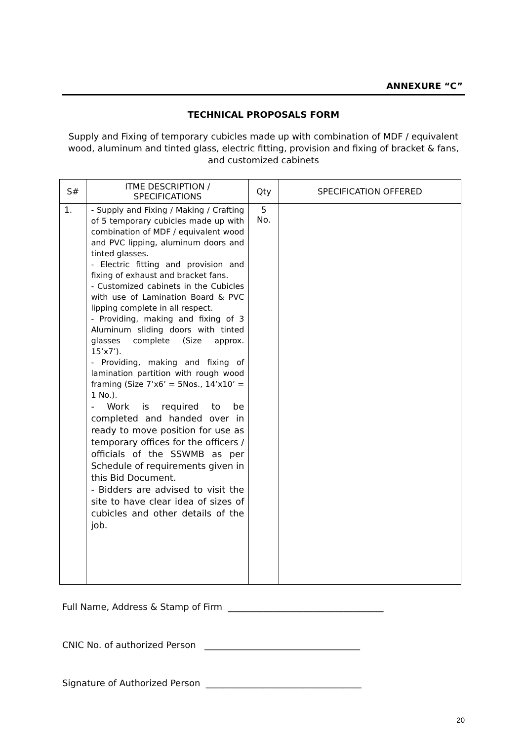ANNEXURE “C”
TECHNICAL PROPOSALS FORM
Supply and Fixing of temporary cubicles made up with combination of MDF / equivalent wood, aluminum and tinted glass, electric fitting, provision and fixing of bracket & fans, and customized cabinets
| S# | ITME DESCRIPTION / SPECIFICATIONS | Qty | SPECIFICATION OFFERED |
| --- | --- | --- | --- |
| 1. | - Supply and Fixing / Making / Crafting of 5 temporary cubicles made up with combination of MDF / equivalent wood and PVC lipping, aluminum doors and tinted glasses. - Electric fitting and provision and fixing of exhaust and bracket fans. - Customized cabinets in the Cubicles with use of Lamination Board & PVC lipping complete in all respect. - Providing, making and fixing of 3 Aluminum sliding doors with tinted glasses complete (Size approx. 15’x7’). - Providing, making and fixing of lamination partition with rough wood framing (Size 7’x6’ = 5Nos., 14’x10’ = 1 No.). - Work is required to be completed and handed over in ready to move position for use as temporary offices for the officers / officials of the SSWMB as per Schedule of requirements given in this Bid Document. - Bidders are advised to visit the site to have clear idea of sizes of cubicles and other details of the job. | 5 No. | |
Full Name, Address & Stamp of Firm ___________________________________
CNIC No. of authorized Person ___________________________________
Signature of Authorized Person ___________________________________
20